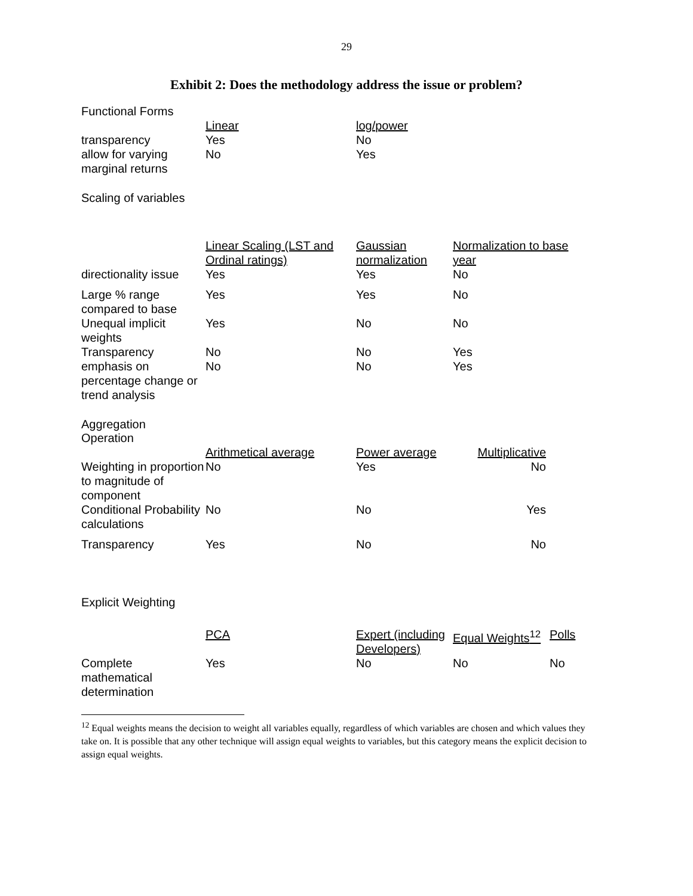29
Exhibit 2: Does the methodology address the issue or problem?
Functional Forms
| | Linear | log/power |
| transparency | Yes | No |
| allow for varying marginal returns | No | Yes |
Scaling of variables
| | Linear Scaling (LST and Ordinal ratings) | Gaussian normalization | Normalization to base year |
| directionality issue | Yes | Yes | No |
| Large % range compared to base | Yes | Yes | No |
| Unequal implicit weights | Yes | No | No |
| Transparency | No | No | Yes |
| emphasis on percentage change or trend analysis | No | No | Yes |
Aggregation Operation
| | Arithmetical average | Power average | Multiplicative |
| Weighting in proportion to magnitude of component | No | Yes | No |
| Conditional Probability calculations | No | No | Yes |
| Transparency | Yes | No | No |
Explicit Weighting
| | PCA | Expert (including Developers) | Equal Weights<sup>12</sup> | Polls |
| Complete mathematical determination | Yes | No | No | No |
<sup>12</sup> Equal weights means the decision to weight all variables equally, regardless of which variables are chosen and which values they take on. It is possible that any other technique will assign equal weights to variables, but this category means the explicit decision to assign equal weights.